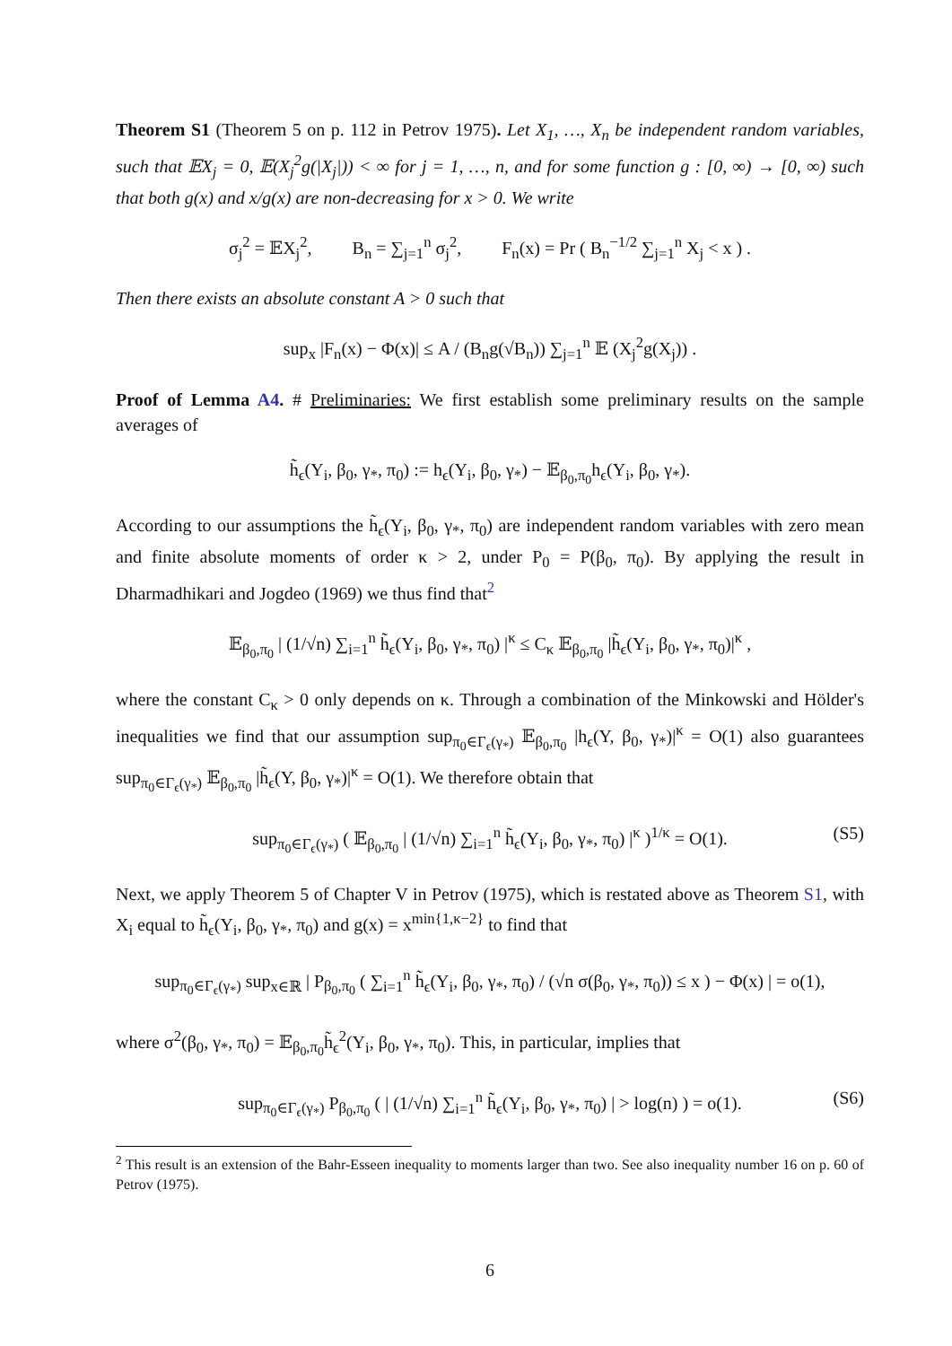Theorem S1 (Theorem 5 on p. 112 in Petrov 1975). Let X<sub>1</sub>, …, X<sub>n</sub> be independent random variables, such that 𝔼X<sub>j</sub> = 0, 𝔼(X<sub>j</sub><sup>2</sup>g(|X<sub>j</sub>|)) < ∞ for j = 1, …, n, and for some function g : [0, ∞) → [0, ∞) such that both g(x) and x/g(x) are non-decreasing for x > 0. We write
σ<sub>j</sub><sup>2</sup> = 𝔼X<sub>j</sub><sup>2</sup>, B<sub>n</sub> = ∑<sub>j=1</sub><sup>n</sup> σ<sub>j</sub><sup>2</sup>, F<sub>n</sub>(x) = Pr ( B<sub>n</sub><sup>−1/2</sup> ∑<sub>j=1</sub><sup>n</sup> X<sub>j</sub> < x ) .
Then there exists an absolute constant A > 0 such that
sup<sub>x</sub> |F<sub>n</sub>(x) − Φ(x)| ≤ A / (B<sub>n</sub>g(√B<sub>n</sub>)) ∑<sub>j=1</sub><sup>n</sup> 𝔼 (X<sub>j</sub><sup>2</sup>g(X<sub>j</sub>)) .
Proof of Lemma A4. # Preliminaries: We first establish some preliminary results on the sample averages of
h̃<sub>ϵ</sub>(Y<sub>i</sub>, β<sub>0</sub>, γ<sub>*</sub>, π<sub>0</sub>) := h<sub>ϵ</sub>(Y<sub>i</sub>, β<sub>0</sub>, γ<sub>*</sub>) − 𝔼<sub>β<sub>0</sub>,π<sub>0</sub></sub>h<sub>ϵ</sub>(Y<sub>i</sub>, β<sub>0</sub>, γ<sub>*</sub>).
According to our assumptions the h̃<sub>ϵ</sub>(Y<sub>i</sub>, β<sub>0</sub>, γ<sub>*</sub>, π<sub>0</sub>) are independent random variables with zero mean and finite absolute moments of order κ > 2, under P<sub>0</sub> = P(β<sub>0</sub>, π<sub>0</sub>). By applying the result in Dharmadhikari and Jogdeo (1969) we thus find that<sup>2</sup>
𝔼<sub>β<sub>0</sub>,π<sub>0</sub></sub> | (1/√n) ∑<sub>i=1</sub><sup>n</sup> h̃<sub>ϵ</sub>(Y<sub>i</sub>, β<sub>0</sub>, γ<sub>*</sub>, π<sub>0</sub>) |<sup>κ</sup> ≤ C<sub>κ</sub> 𝔼<sub>β<sub>0</sub>,π<sub>0</sub></sub> |h̃<sub>ϵ</sub>(Y<sub>i</sub>, β<sub>0</sub>, γ<sub>*</sub>, π<sub>0</sub>)|<sup>κ</sup> ,
where the constant C<sub>κ</sub> > 0 only depends on κ. Through a combination of the Minkowski and Hölder's inequalities we find that our assumption sup<sub>π<sub>0</sub>∈Γ<sub>ϵ</sub>(γ<sub>*</sub>)</sub> 𝔼<sub>β<sub>0</sub>,π<sub>0</sub></sub> |h<sub>ϵ</sub>(Y, β<sub>0</sub>, γ<sub>*</sub>)|<sup>κ</sup> = O(1) also guarantees sup<sub>π<sub>0</sub>∈Γ<sub>ϵ</sub>(γ<sub>*</sub>)</sub> 𝔼<sub>β<sub>0</sub>,π<sub>0</sub></sub> |h̃<sub>ϵ</sub>(Y, β<sub>0</sub>, γ<sub>*</sub>)|<sup>κ</sup> = O(1). We therefore obtain that
sup<sub>π<sub>0</sub>∈Γ<sub>ϵ</sub>(γ<sub>*</sub>)</sub> ( 𝔼<sub>β<sub>0</sub>,π<sub>0</sub></sub> | (1/√n) ∑<sub>i=1</sub><sup>n</sup> h̃<sub>ϵ</sub>(Y<sub>i</sub>, β<sub>0</sub>, γ<sub>*</sub>, π<sub>0</sub>) |<sup>κ</sup> )<sup>1/κ</sup> = O(1). (S5)
Next, we apply Theorem 5 of Chapter V in Petrov (1975), which is restated above as Theorem S1, with X<sub>i</sub> equal to h̃<sub>ϵ</sub>(Y<sub>i</sub>, β<sub>0</sub>, γ<sub>*</sub>, π<sub>0</sub>) and g(x) = x<sup>min{1,κ−2}</sup> to find that
sup<sub>π<sub>0</sub>∈Γ<sub>ϵ</sub>(γ<sub>*</sub>)</sub> sup<sub>x∈ℝ</sub> | P<sub>β<sub>0</sub>,π<sub>0</sub></sub> ( ∑<sub>i=1</sub><sup>n</sup> h̃<sub>ϵ</sub>(Y<sub>i</sub>, β<sub>0</sub>, γ<sub>*</sub>, π<sub>0</sub>) / (√n σ(β<sub>0</sub>, γ<sub>*</sub>, π<sub>0</sub>)) ≤ x ) − Φ(x) | = o(1),
where σ<sup>2</sup>(β<sub>0</sub>, γ<sub>*</sub>, π<sub>0</sub>) = 𝔼<sub>β<sub>0</sub>,π<sub>0</sub></sub>h̃<sub>ϵ</sub><sup>2</sup>(Y<sub>i</sub>, β<sub>0</sub>, γ<sub>*</sub>, π<sub>0</sub>). This, in particular, implies that
sup<sub>π<sub>0</sub>∈Γ<sub>ϵ</sub>(γ<sub>*</sub>)</sub> P<sub>β<sub>0</sub>,π<sub>0</sub></sub> ( | (1/√n) ∑<sub>i=1</sub><sup>n</sup> h̃<sub>ϵ</sub>(Y<sub>i</sub>, β<sub>0</sub>, γ<sub>*</sub>, π<sub>0</sub>) | > log(n) ) = o(1). (S6)
<sup>2</sup> This result is an extension of the Bahr-Esseen inequality to moments larger than two. See also inequality number 16 on p. 60 of Petrov (1975).
6